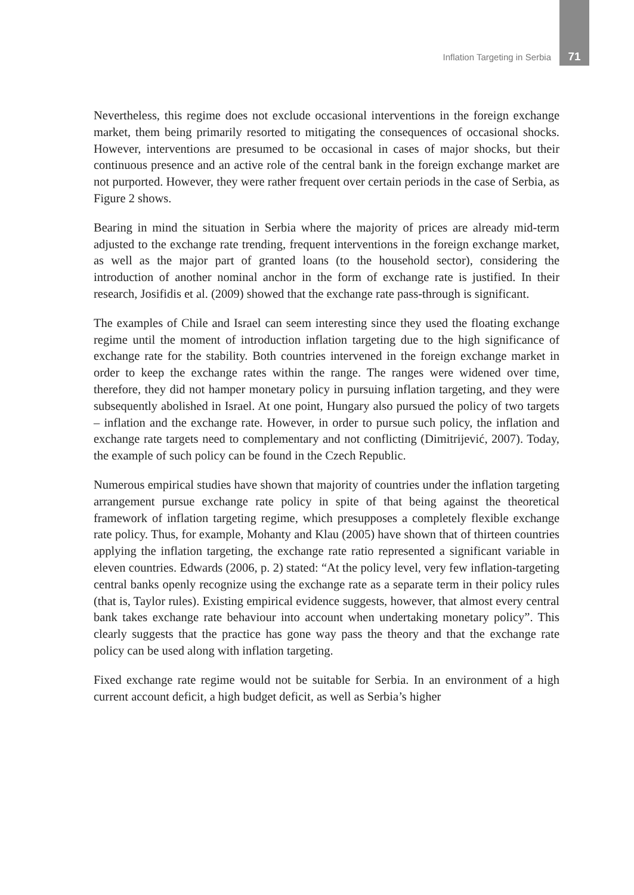Inflation Targeting in Serbia 71
Nevertheless, this regime does not exclude occasional interventions in the foreign exchange market, them being primarily resorted to mitigating the consequences of occasional shocks. However, interventions are presumed to be occasional in cases of major shocks, but their continuous presence and an active role of the central bank in the foreign exchange market are not purported. However, they were rather frequent over certain periods in the case of Serbia, as Figure 2 shows.
Bearing in mind the situation in Serbia where the majority of prices are already mid-term adjusted to the exchange rate trending, frequent interventions in the foreign exchange market, as well as the major part of granted loans (to the household sector), considering the introduction of another nominal anchor in the form of exchange rate is justified. In their research, Josifidis et al. (2009) showed that the exchange rate pass-through is significant.
The examples of Chile and Israel can seem interesting since they used the floating exchange regime until the moment of introduction inflation targeting due to the high significance of exchange rate for the stability. Both countries intervened in the foreign exchange market in order to keep the exchange rates within the range. The ranges were widened over time, therefore, they did not hamper monetary policy in pursuing inflation targeting, and they were subsequently abolished in Israel. At one point, Hungary also pursued the policy of two targets – inflation and the exchange rate. However, in order to pursue such policy, the inflation and exchange rate targets need to complementary and not conflicting (Dimitrijević, 2007). Today, the example of such policy can be found in the Czech Republic.
Numerous empirical studies have shown that majority of countries under the inflation targeting arrangement pursue exchange rate policy in spite of that being against the theoretical framework of inflation targeting regime, which presupposes a completely flexible exchange rate policy. Thus, for example, Mohanty and Klau (2005) have shown that of thirteen countries applying the inflation targeting, the exchange rate ratio represented a significant variable in eleven countries. Edwards (2006, p. 2) stated: “At the policy level, very few inflation-targeting central banks openly recognize using the exchange rate as a separate term in their policy rules (that is, Taylor rules). Existing empirical evidence suggests, however, that almost every central bank takes exchange rate behaviour into account when undertaking monetary policy”. This clearly suggests that the practice has gone way pass the theory and that the exchange rate policy can be used along with inflation targeting.
Fixed exchange rate regime would not be suitable for Serbia. In an environment of a high current account deficit, a high budget deficit, as well as Serbia’s higher